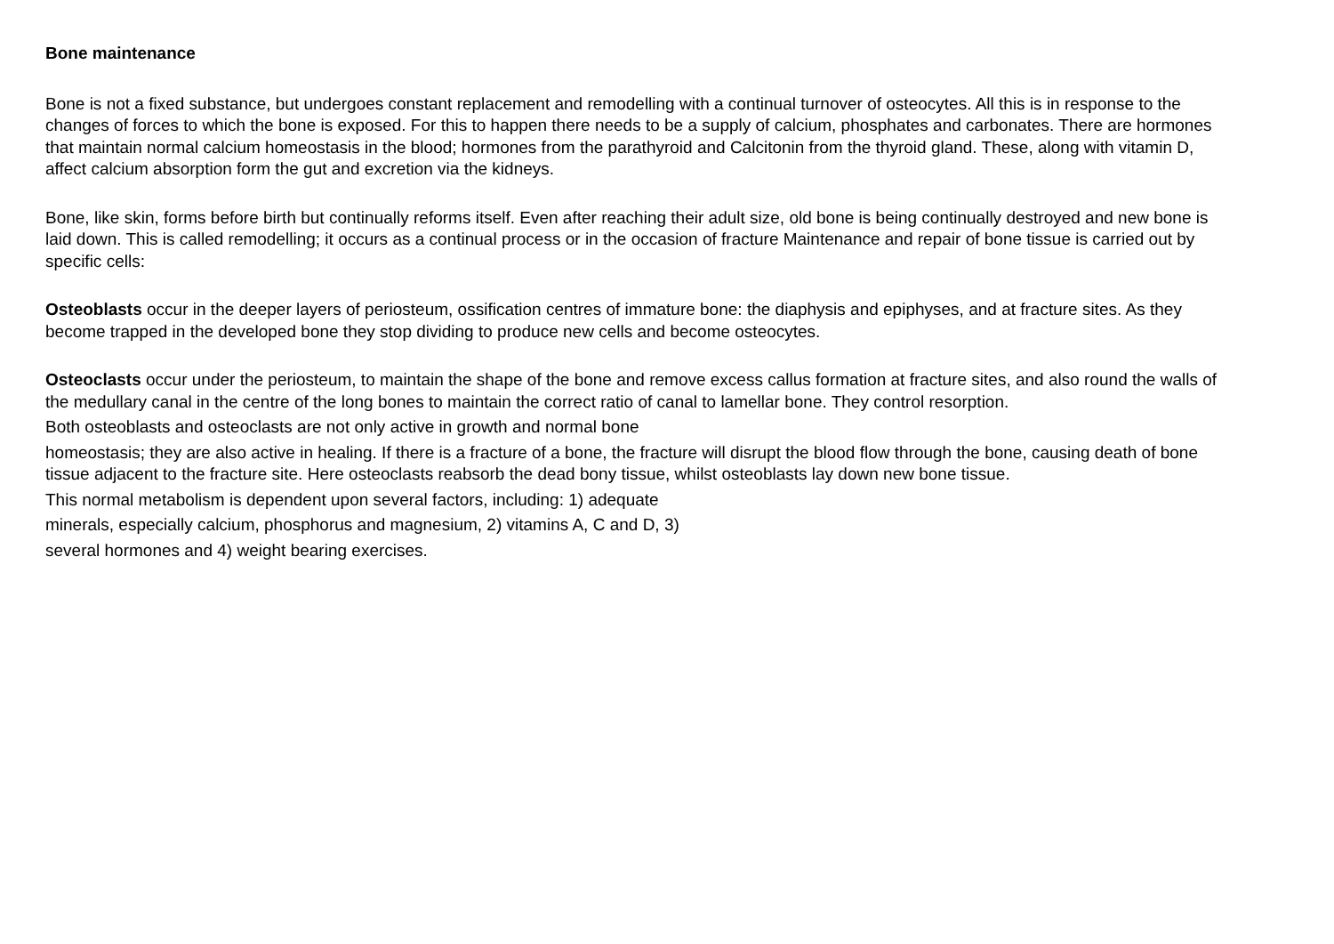Bone maintenance
Bone is not a fixed substance, but undergoes constant replacement and remodelling with a continual turnover of osteocytes. All this is in response to the changes of forces to which the bone is exposed. For this to happen there needs to be a supply of calcium, phosphates and carbonates. There are hormones that maintain normal calcium homeostasis in the blood; hormones from the parathyroid and Calcitonin from the thyroid gland. These, along with vitamin D, affect calcium absorption form the gut and excretion via the kidneys.
Bone, like skin, forms before birth but continually reforms itself. Even after reaching their adult size, old bone is being continually destroyed and new bone is laid down. This is called remodelling; it occurs as a continual process or in the occasion of fracture Maintenance and repair of bone tissue is carried out by specific cells:
Osteoblasts occur in the deeper layers of periosteum, ossification centres of immature bone: the diaphysis and epiphyses, and at fracture sites. As they become trapped in the developed bone they stop dividing to produce new cells and become osteocytes.
Osteoclasts occur under the periosteum, to maintain the shape of the bone and remove excess callus formation at fracture sites, and also round the walls of the medullary canal in the centre of the long bones to maintain the correct ratio of canal to lamellar bone. They control resorption.
Both osteoblasts and osteoclasts are not only active in growth and normal bone
homeostasis; they are also active in healing. If there is a fracture of a bone, the fracture will disrupt the blood flow through the bone, causing death of bone tissue adjacent to the fracture site. Here osteoclasts reabsorb the dead bony tissue, whilst osteoblasts lay down new bone tissue.
This normal metabolism is dependent upon several factors, including: 1) adequate
minerals, especially calcium, phosphorus and magnesium, 2) vitamins A, C and D, 3)
several hormones and 4) weight bearing exercises.